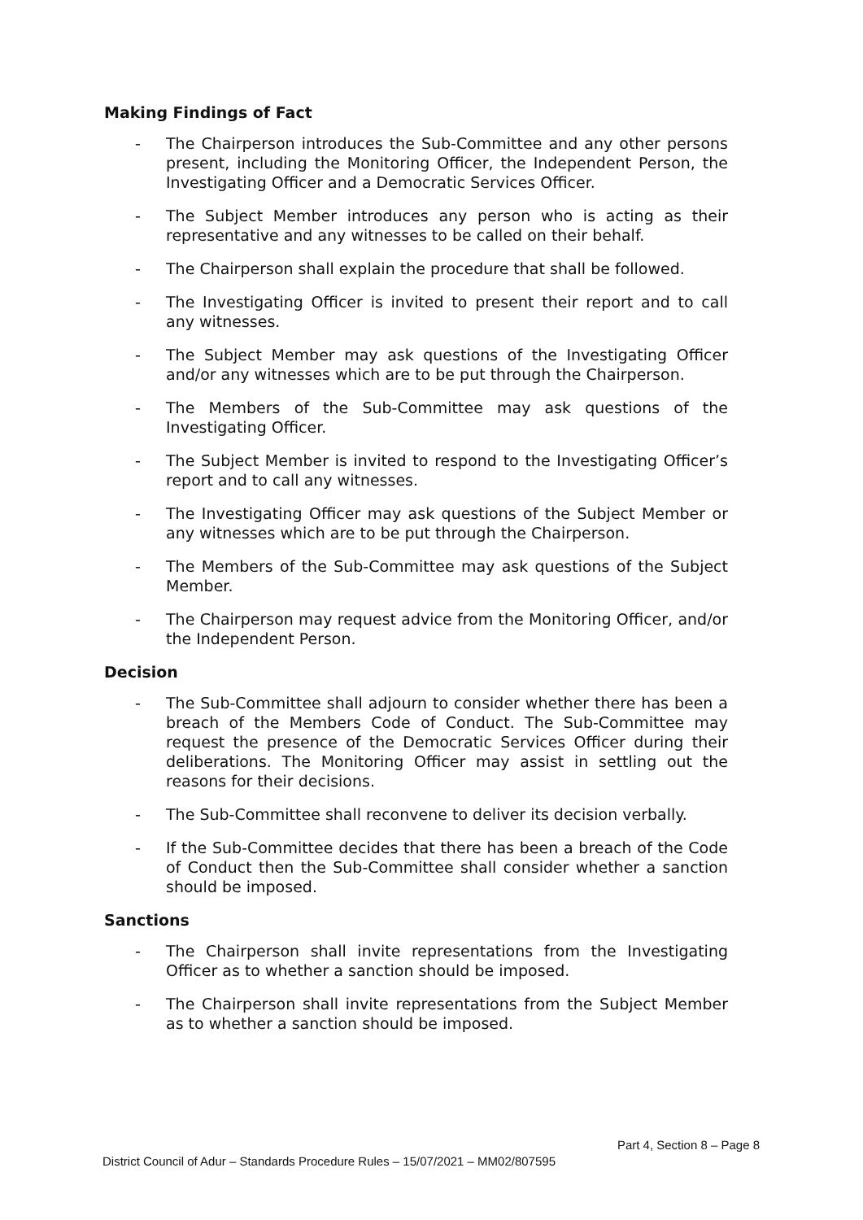Making Findings of Fact
- The Chairperson introduces the Sub-Committee and any other persons present, including the Monitoring Officer, the Independent Person, the Investigating Officer and a Democratic Services Officer.
- The Subject Member introduces any person who is acting as their representative and any witnesses to be called on their behalf.
- The Chairperson shall explain the procedure that shall be followed.
- The Investigating Officer is invited to present their report and to call any witnesses.
- The Subject Member may ask questions of the Investigating Officer and/or any witnesses which are to be put through the Chairperson.
- The Members of the Sub-Committee may ask questions of the Investigating Officer.
- The Subject Member is invited to respond to the Investigating Officer’s report and to call any witnesses.
- The Investigating Officer may ask questions of the Subject Member or any witnesses which are to be put through the Chairperson.
- The Members of the Sub-Committee may ask questions of the Subject Member.
- The Chairperson may request advice from the Monitoring Officer, and/or the Independent Person.
Decision
- The Sub-Committee shall adjourn to consider whether there has been a breach of the Members Code of Conduct. The Sub-Committee may request the presence of the Democratic Services Officer during their deliberations. The Monitoring Officer may assist in settling out the reasons for their decisions.
- The Sub-Committee shall reconvene to deliver its decision verbally.
- If the Sub-Committee decides that there has been a breach of the Code of Conduct then the Sub-Committee shall consider whether a sanction should be imposed.
Sanctions
- The Chairperson shall invite representations from the Investigating Officer as to whether a sanction should be imposed.
- The Chairperson shall invite representations from the Subject Member as to whether a sanction should be imposed.
Part 4, Section 8 – Page 8
District Council of Adur – Standards Procedure Rules – 15/07/2021 – MM02/807595